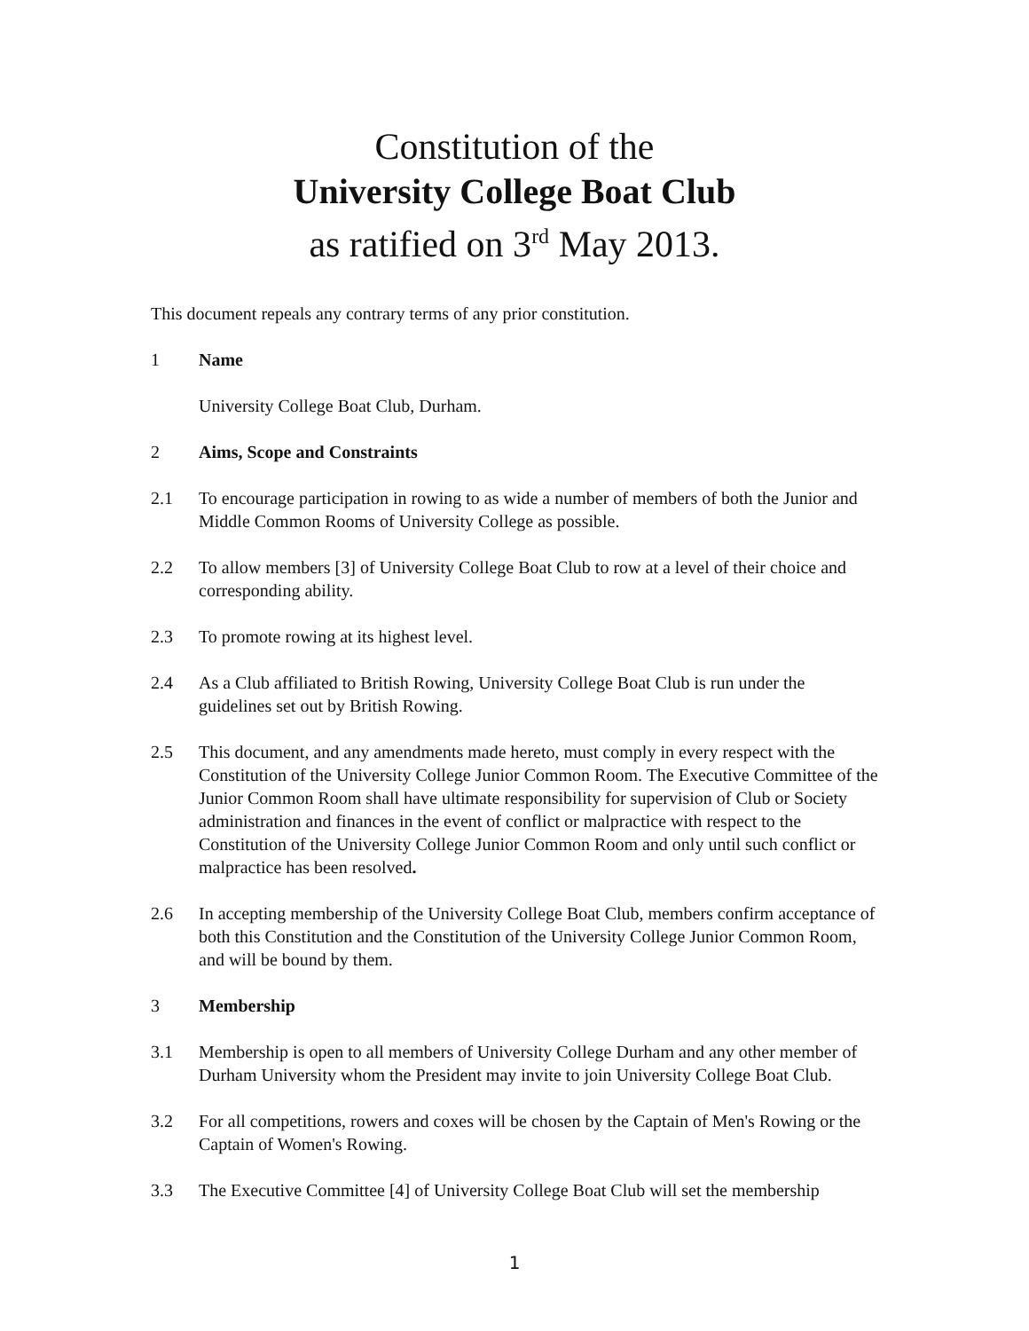Constitution of the
University College Boat Club
as ratified on 3<sup>rd</sup> May 2013.
This document repeals any contrary terms of any prior constitution.
1 Name
University College Boat Club, Durham.
2 Aims, Scope and Constraints
2.1 To encourage participation in rowing to as wide a number of members of both the Junior and Middle Common Rooms of University College as possible.
2.2 To allow members [3] of University College Boat Club to row at a level of their choice and corresponding ability.
2.3 To promote rowing at its highest level.
2.4 As a Club affiliated to British Rowing, University College Boat Club is run under the guidelines set out by British Rowing.
2.5 This document, and any amendments made hereto, must comply in every respect with the Constitution of the University College Junior Common Room. The Executive Committee of the Junior Common Room shall have ultimate responsibility for supervision of Club or Society administration and finances in the event of conflict or malpractice with respect to the Constitution of the University College Junior Common Room and only until such conflict or malpractice has been resolved.
2.6 In accepting membership of the University College Boat Club, members confirm acceptance of both this Constitution and the Constitution of the University College Junior Common Room, and will be bound by them.
3 Membership
3.1 Membership is open to all members of University College Durham and any other member of Durham University whom the President may invite to join University College Boat Club.
3.2 For all competitions, rowers and coxes will be chosen by the Captain of Men's Rowing or the Captain of Women's Rowing.
3.3 The Executive Committee [4] of University College Boat Club will set the membership
1